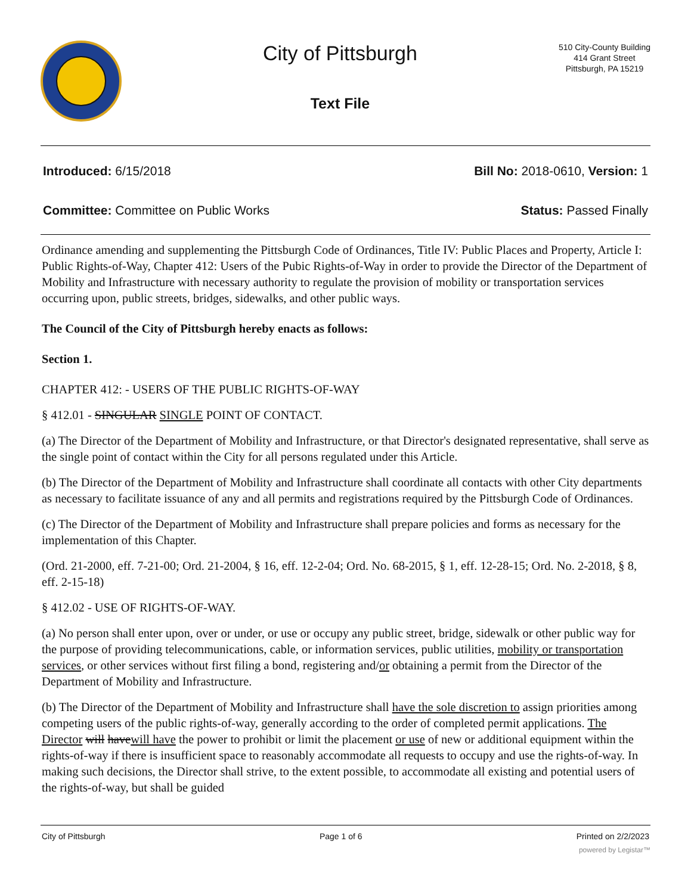City of Pittsburgh
Text File
510 City-County Building
414 Grant Street
Pittsburgh, PA 15219
Introduced: 6/15/2018 Bill No: 2018-0610, Version: 1
Committee: Committee on Public Works Status: Passed Finally
Ordinance amending and supplementing the Pittsburgh Code of Ordinances, Title IV: Public Places and Property, Article I: Public Rights-of-Way, Chapter 412: Users of the Pubic Rights-of-Way in order to provide the Director of the Department of Mobility and Infrastructure with necessary authority to regulate the provision of mobility or transportation services occurring upon, public streets, bridges, sidewalks, and other public ways.
The Council of the City of Pittsburgh hereby enacts as follows:
Section 1.
CHAPTER 412: - USERS OF THE PUBLIC RIGHTS-OF-WAY
§ 412.01 - SINGULAR SINGLE POINT OF CONTACT.
(a) The Director of the Department of Mobility and Infrastructure, or that Director's designated representative, shall serve as the single point of contact within the City for all persons regulated under this Article.
(b) The Director of the Department of Mobility and Infrastructure shall coordinate all contacts with other City departments as necessary to facilitate issuance of any and all permits and registrations required by the Pittsburgh Code of Ordinances.
(c) The Director of the Department of Mobility and Infrastructure shall prepare policies and forms as necessary for the implementation of this Chapter.
(Ord. 21-2000, eff. 7-21-00; Ord. 21-2004, § 16, eff. 12-2-04; Ord. No. 68-2015, § 1, eff. 12-28-15; Ord. No. 2-2018, § 8, eff. 2-15-18)
§ 412.02 - USE OF RIGHTS-OF-WAY.
(a) No person shall enter upon, over or under, or use or occupy any public street, bridge, sidewalk or other public way for the purpose of providing telecommunications, cable, or information services, public utilities, mobility or transportation services, or other services without first filing a bond, registering and/or obtaining a permit from the Director of the Department of Mobility and Infrastructure.
(b) The Director of the Department of Mobility and Infrastructure shall have the sole discretion to assign priorities among competing users of the public rights-of-way, generally according to the order of completed permit applications. The Director will havewill have the power to prohibit or limit the placement or use of new or additional equipment within the rights-of-way if there is insufficient space to reasonably accommodate all requests to occupy and use the rights-of-way. In making such decisions, the Director shall strive, to the extent possible, to accommodate all existing and potential users of the rights-of-way, but shall be guided
City of Pittsburgh Page 1 of 6 Printed on 2/2/2023
powered by Legistar™